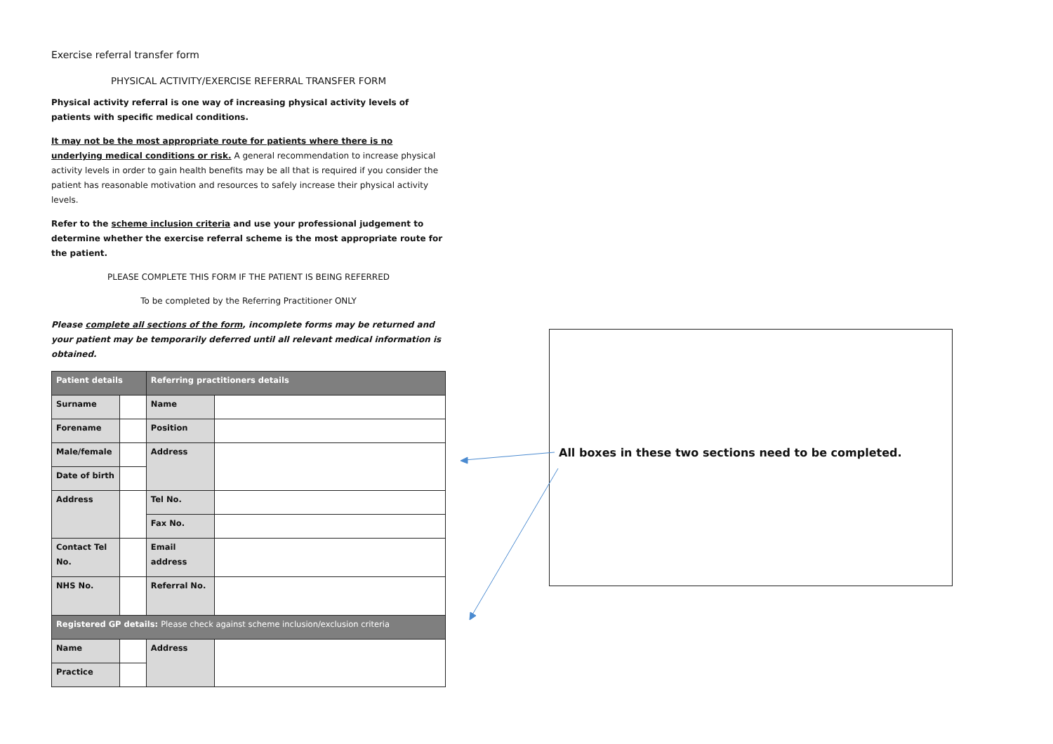Exercise referral transfer form
PHYSICAL ACTIVITY/EXERCISE REFERRAL TRANSFER FORM
Physical activity referral is one way of increasing physical activity levels of patients with specific medical conditions.
It may not be the most appropriate route for patients where there is no underlying medical conditions or risk. A general recommendation to increase physical activity levels in order to gain health benefits may be all that is required if you consider the patient has reasonable motivation and resources to safely increase their physical activity levels.
Refer to the scheme inclusion criteria and use your professional judgement to determine whether the exercise referral scheme is the most appropriate route for the patient.
PLEASE COMPLETE THIS FORM IF THE PATIENT IS BEING REFERRED
To be completed by the Referring Practitioner ONLY
Please complete all sections of the form, incomplete forms may be returned and your patient may be temporarily deferred until all relevant medical information is obtained.
| Patient details | | Referring practitioners details | |
| Surname | | Name | |
| Forename | | Position | |
| Male/female | | Address | |
| Date of birth | | | |
| Address | | | |
| | | Tel No. | |
| | | Fax No. | |
| Contact Tel No. | | Email address | |
| NHS No. | | Referral No. | |
| Registered GP details: Please check against scheme inclusion/exclusion criteria | | | |
| Name | | Address | |
| Practice | | | |
All boxes in these two sections need to be completed.